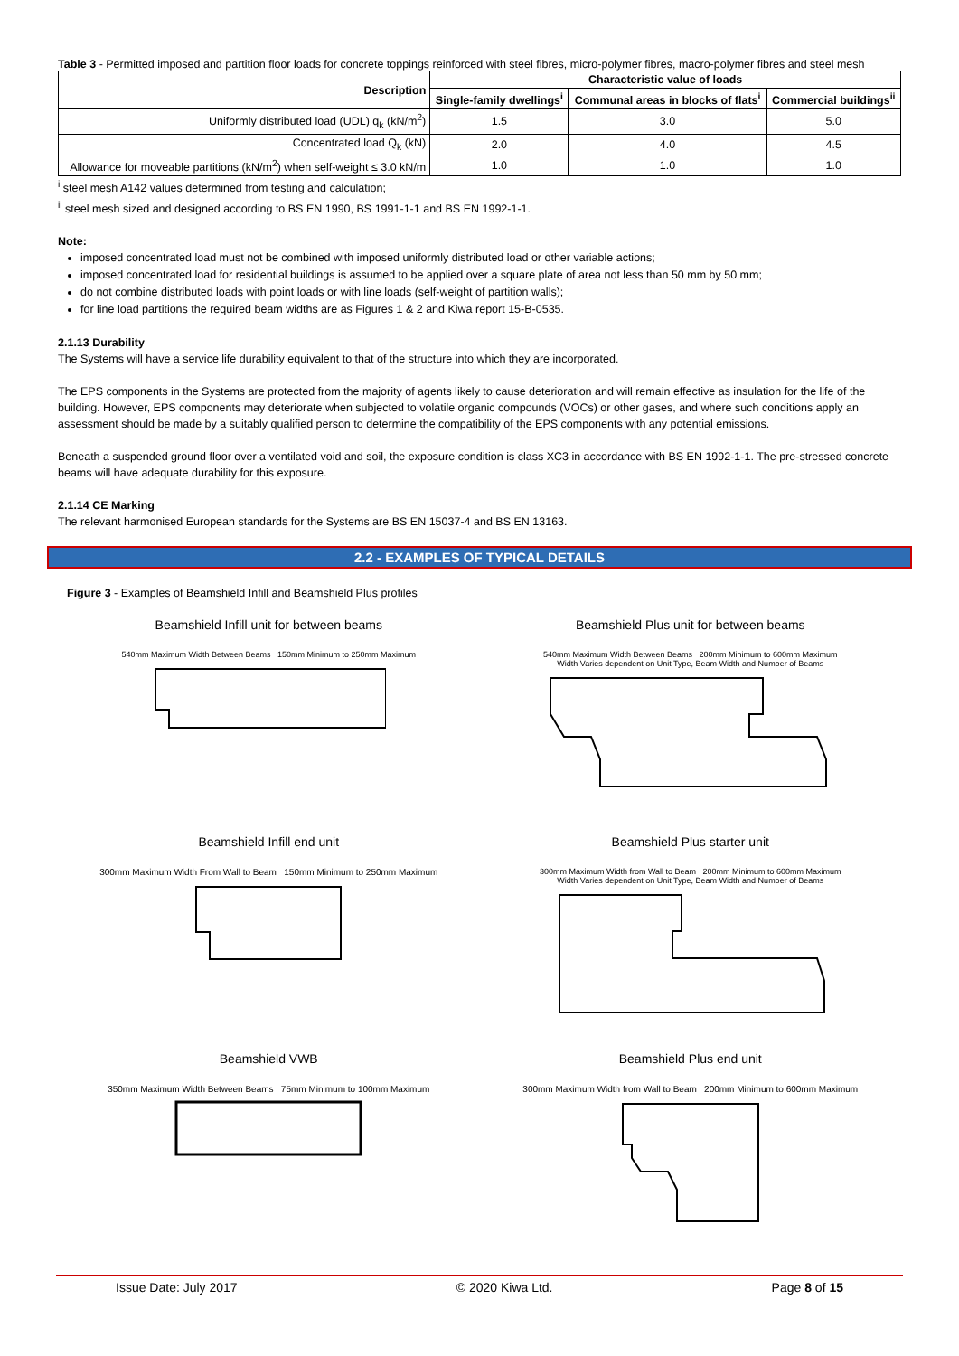Table 3 - Permitted imposed and partition floor loads for concrete toppings reinforced with steel fibres, micro-polymer fibres, macro-polymer fibres and steel mesh
| Description | Characteristic value of loads | | |
| --- | --- | --- | --- |
| | Single-family dwellings<sup>i</sup> | Communal areas in blocks of flats<sup>i</sup> | Commercial buildings<sup>ii</sup> |
| Uniformly distributed load (UDL) q<sub>k</sub> (kN/m<sup>2</sup>) | 1.5 | 3.0 | 5.0 |
| Concentrated load Q<sub>k</sub> (kN) | 2.0 | 4.0 | 4.5 |
| Allowance for moveable partitions (kN/m<sup>2</sup>) when self-weight ≤ 3.0 kN/m | 1.0 | 1.0 | 1.0 |
<sup>i</sup> steel mesh A142 values determined from testing and calculation;
<sup>ii</sup> steel mesh sized and designed according to BS EN 1990, BS 1991-1-1 and BS EN 1992-1-1.
Note:
imposed concentrated load must not be combined with imposed uniformly distributed load or other variable actions;
imposed concentrated load for residential buildings is assumed to be applied over a square plate of area not less than 50 mm by 50 mm;
do not combine distributed loads with point loads or with line loads (self-weight of partition walls);
for line load partitions the required beam widths are as Figures 1 & 2 and Kiwa report 15-B-0535.
2.1.13 Durability
The Systems will have a service life durability equivalent to that of the structure into which they are incorporated.
The EPS components in the Systems are protected from the majority of agents likely to cause deterioration and will remain effective as insulation for the life of the building. However, EPS components may deteriorate when subjected to volatile organic compounds (VOCs) or other gases, and where such conditions apply an assessment should be made by a suitably qualified person to determine the compatibility of the EPS components with any potential emissions.
Beneath a suspended ground floor over a ventilated void and soil, the exposure condition is class XC3 in accordance with BS EN 1992-1-1. The pre-stressed concrete beams will have adequate durability for this exposure.
2.1.14 CE Marking
The relevant harmonised European standards for the Systems are BS EN 15037-4 and BS EN 13163.
2.2 - EXAMPLES OF TYPICAL DETAILS
Figure 3 - Examples of Beamshield Infill and Beamshield Plus profiles
Beamshield Infill unit for between beams
540mm Maximum Width Between Beams 150mm Minimum to 250mm Maximum
Beamshield Plus unit for between beams
540mm Maximum Width Between Beams 200mm Minimum to 600mm Maximum
Width Varies dependent on Unit Type, Beam Width and Number of Beams
Beamshield Infill end unit
300mm Maximum Width From Wall to Beam 150mm Minimum to 250mm Maximum
Beamshield Plus starter unit
300mm Maximum Width from Wall to Beam 200mm Minimum to 600mm Maximum
Width Varies dependent on Unit Type, Beam Width and Number of Beams
Beamshield VWB
350mm Maximum Width Between Beams 75mm Minimum to 100mm Maximum
Beamshield Plus end unit
300mm Maximum Width from Wall to Beam 200mm Minimum to 600mm Maximum
Issue Date: July 2017 © 2020 Kiwa Ltd. Page 8 of 15